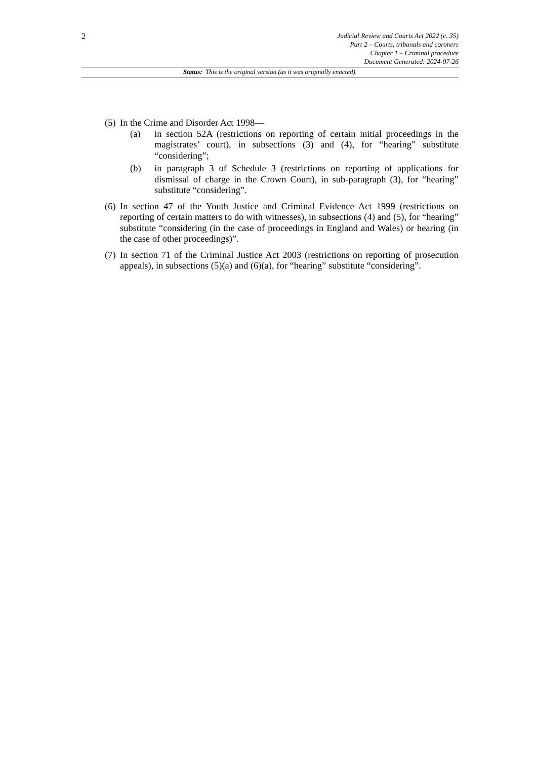2
Judicial Review and Courts Act 2022 (c. 35)
Part 2 – Courts, tribunals and coroners
Chapter 1 – Criminal procedure
Document Generated: 2024-07-26
Status: This is the original version (as it was originally enacted).
(5)
In the Crime and Disorder Act 1998—
(a) in section 52A (restrictions on reporting of certain initial proceedings in the magistrates’ court), in subsections (3) and (4), for “hearing” substitute “considering”;
(b) in paragraph 3 of Schedule 3 (restrictions on reporting of applications for dismissal of charge in the Crown Court), in sub-paragraph (3), for “hearing” substitute “considering”.
(6)
In section 47 of the Youth Justice and Criminal Evidence Act 1999 (restrictions on reporting of certain matters to do with witnesses), in subsections (4) and (5), for “hearing” substitute “considering (in the case of proceedings in England and Wales) or hearing (in the case of other proceedings)”.
(7)
In section 71 of the Criminal Justice Act 2003 (restrictions on reporting of prosecution appeals), in subsections (5)(a) and (6)(a), for “hearing” substitute “considering”.